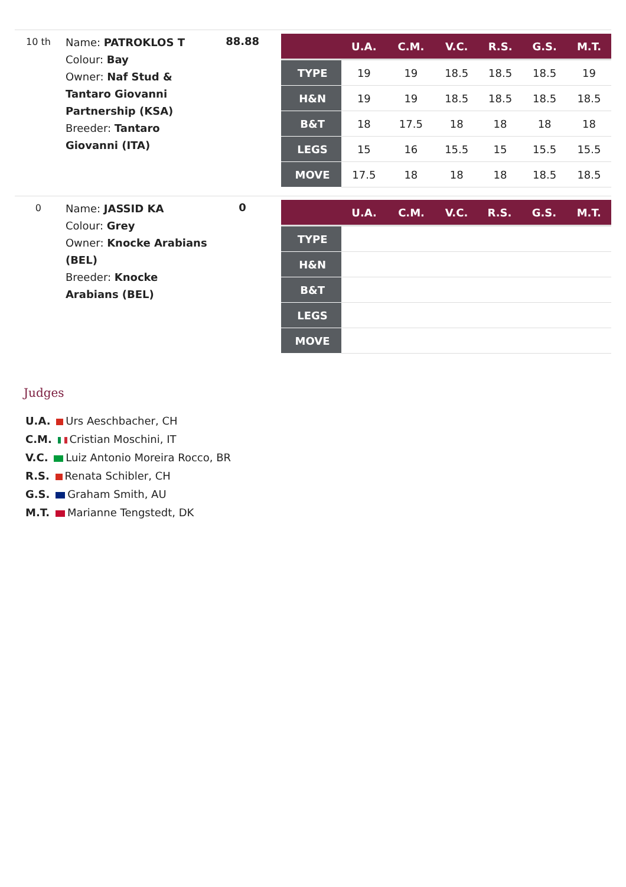10 th
Name: PATROKLOS T
Colour: Bay
Owner: Naf Stud & Tantaro Giovanni Partnership (KSA)
Breeder: Tantaro Giovanni (ITA)
88.88
| | U.A. | C.M. | V.C. | R.S. | G.S. | M.T. |
| --- | --- | --- | --- | --- | --- | --- |
| TYPE | 19 | 19 | 18.5 | 18.5 | 18.5 | 19 |
| H&N | 19 | 19 | 18.5 | 18.5 | 18.5 | 18.5 |
| B&T | 18 | 17.5 | 18 | 18 | 18 | 18 |
| LEGS | 15 | 16 | 15.5 | 15 | 15.5 | 15.5 |
| MOVE | 17.5 | 18 | 18 | 18 | 18.5 | 18.5 |
0
Name: JASSID KA
Colour: Grey
Owner: Knocke Arabians (BEL)
Breeder: Knocke Arabians (BEL)
0
| | U.A. | C.M. | V.C. | R.S. | G.S. | M.T. |
| --- | --- | --- | --- | --- | --- | --- |
| TYPE | | | | | | |
| H&N | | | | | | |
| B&T | | | | | | |
| LEGS | | | | | | |
| MOVE | | | | | | |
Judges
U.A. Urs Aeschbacher, CH
C.M. Cristian Moschini, IT
V.C. Luiz Antonio Moreira Rocco, BR
R.S. Renata Schibler, CH
G.S. Graham Smith, AU
M.T. Marianne Tengstedt, DK